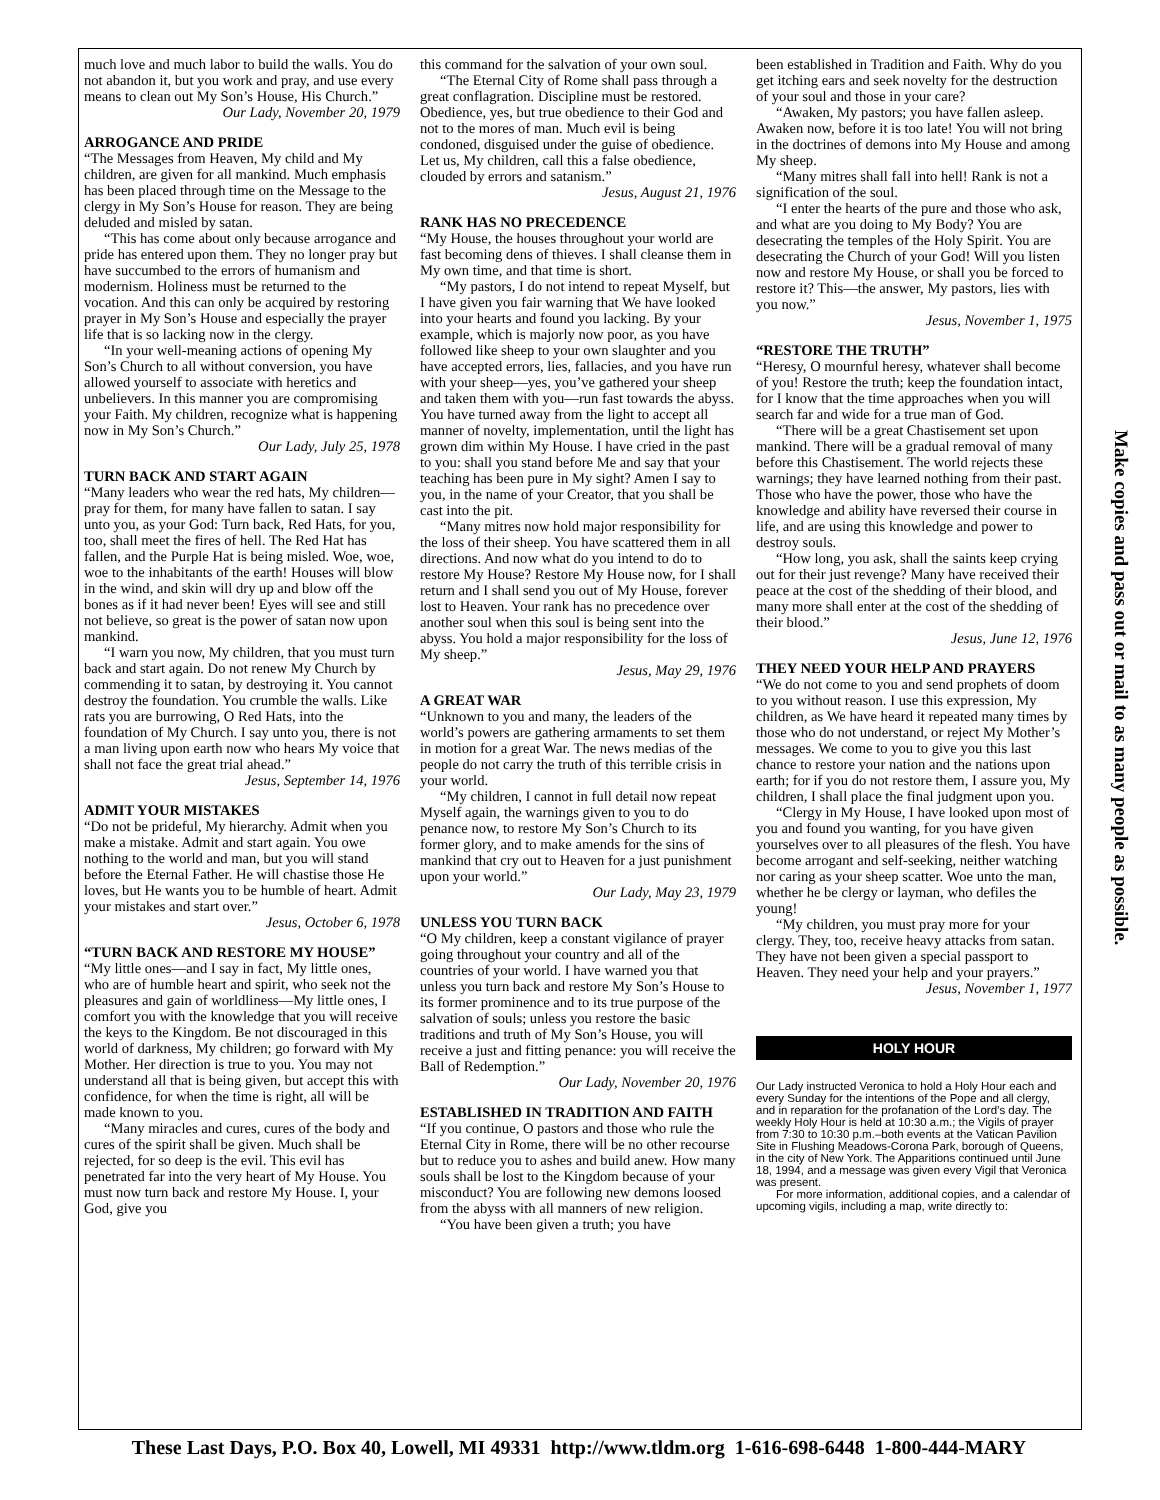much love and much labor to build the walls. You do not abandon it, but you work and pray, and use every means to clean out My Son’s House, His Church.”
Our Lady, November 20, 1979
ARROGANCE AND PRIDE
“The Messages from Heaven, My child and My children, are given for all mankind. Much emphasis has been placed through time on the Message to the clergy in My Son’s House for reason. They are being deluded and misled by satan.
“This has come about only because arrogance and pride has entered upon them. They no longer pray but have succumbed to the errors of humanism and modernism. Holiness must be returned to the vocation. And this can only be acquired by restoring prayer in My Son’s House and especially the prayer life that is so lacking now in the clergy.
“In your well-meaning actions of opening My Son’s Church to all without conversion, you have allowed yourself to associate with heretics and unbelievers. In this manner you are compromising your Faith. My children, recognize what is happening now in My Son’s Church.”
Our Lady, July 25, 1978
TURN BACK AND START AGAIN
“Many leaders who wear the red hats, My children—pray for them, for many have fallen to satan. I say unto you, as your God: Turn back, Red Hats, for you, too, shall meet the fires of hell. The Red Hat has fallen, and the Purple Hat is being misled. Woe, woe, woe to the inhabitants of the earth! Houses will blow in the wind, and skin will dry up and blow off the bones as if it had never been! Eyes will see and still not believe, so great is the power of satan now upon mankind.
“I warn you now, My children, that you must turn back and start again. Do not renew My Church by commending it to satan, by destroying it. You cannot destroy the foundation. You crumble the walls. Like rats you are burrowing, O Red Hats, into the foundation of My Church. I say unto you, there is not a man living upon earth now who hears My voice that shall not face the great trial ahead.”
Jesus, September 14, 1976
ADMIT YOUR MISTAKES
“Do not be prideful, My hierarchy. Admit when you make a mistake. Admit and start again. You owe nothing to the world and man, but you will stand before the Eternal Father. He will chastise those He loves, but He wants you to be humble of heart. Admit your mistakes and start over.”
Jesus, October 6, 1978
“TURN BACK AND RESTORE MY HOUSE”
“My little ones—and I say in fact, My little ones, who are of humble heart and spirit, who seek not the pleasures and gain of worldliness—My little ones, I comfort you with the knowledge that you will receive the keys to the Kingdom. Be not discouraged in this world of darkness, My children; go forward with My Mother. Her direction is true to you. You may not understand all that is being given, but accept this with confidence, for when the time is right, all will be made known to you.
“Many miracles and cures, cures of the body and cures of the spirit shall be given. Much shall be rejected, for so deep is the evil. This evil has penetrated far into the very heart of My House. You must now turn back and restore My House. I, your God, give you
this command for the salvation of your own soul.
“The Eternal City of Rome shall pass through a great conflagration. Discipline must be restored. Obedience, yes, but true obedience to their God and not to the mores of man. Much evil is being condoned, disguised under the guise of obedience. Let us, My children, call this a false obedience, clouded by errors and satanism.”
Jesus, August 21, 1976
RANK HAS NO PRECEDENCE
“My House, the houses throughout your world are fast becoming dens of thieves. I shall cleanse them in My own time, and that time is short.
“My pastors, I do not intend to repeat Myself, but I have given you fair warning that We have looked into your hearts and found you lacking. By your example, which is majorly now poor, as you have followed like sheep to your own slaughter and you have accepted errors, lies, fallacies, and you have run with your sheep—yes, you’ve gathered your sheep and taken them with you—run fast towards the abyss. You have turned away from the light to accept all manner of novelty, implementation, until the light has grown dim within My House. I have cried in the past to you: shall you stand before Me and say that your teaching has been pure in My sight? Amen I say to you, in the name of your Creator, that you shall be cast into the pit.
“Many mitres now hold major responsibility for the loss of their sheep. You have scattered them in all directions. And now what do you intend to do to restore My House? Restore My House now, for I shall return and I shall send you out of My House, forever lost to Heaven. Your rank has no precedence over another soul when this soul is being sent into the abyss. You hold a major responsibility for the loss of My sheep.”
Jesus, May 29, 1976
A GREAT WAR
“Unknown to you and many, the leaders of the world’s powers are gathering armaments to set them in motion for a great War. The news medias of the people do not carry the truth of this terrible crisis in your world.
“My children, I cannot in full detail now repeat Myself again, the warnings given to you to do penance now, to restore My Son’s Church to its former glory, and to make amends for the sins of mankind that cry out to Heaven for a just punishment upon your world.”
Our Lady, May 23, 1979
UNLESS YOU TURN BACK
“O My children, keep a constant vigilance of prayer going throughout your country and all of the countries of your world. I have warned you that unless you turn back and restore My Son’s House to its former prominence and to its true purpose of the salvation of souls; unless you restore the basic traditions and truth of My Son’s House, you will receive a just and fitting penance: you will receive the Ball of Redemption.”
Our Lady, November 20, 1976
ESTABLISHED IN TRADITION AND FAITH
“If you continue, O pastors and those who rule the Eternal City in Rome, there will be no other recourse but to reduce you to ashes and build anew. How many souls shall be lost to the Kingdom because of your misconduct? You are following new demons loosed from the abyss with all manners of new religion.
“You have been given a truth; you have
been established in Tradition and Faith. Why do you get itching ears and seek novelty for the destruction of your soul and those in your care?
“Awaken, My pastors; you have fallen asleep. Awaken now, before it is too late! You will not bring in the doctrines of demons into My House and among My sheep.
“Many mitres shall fall into hell! Rank is not a signification of the soul.
“I enter the hearts of the pure and those who ask, and what are you doing to My Body? You are desecrating the temples of the Holy Spirit. You are desecrating the Church of your God! Will you listen now and restore My House, or shall you be forced to restore it? This—the answer, My pastors, lies with you now.”
Jesus, November 1, 1975
“RESTORE THE TRUTH”
“Heresy, O mournful heresy, whatever shall become of you! Restore the truth; keep the foundation intact, for I know that the time approaches when you will search far and wide for a true man of God.
“There will be a great Chastisement set upon mankind. There will be a gradual removal of many before this Chastisement. The world rejects these warnings; they have learned nothing from their past. Those who have the power, those who have the knowledge and ability have reversed their course in life, and are using this knowledge and power to destroy souls.
“How long, you ask, shall the saints keep crying out for their just revenge? Many have received their peace at the cost of the shedding of their blood, and many more shall enter at the cost of the shedding of their blood.”
Jesus, June 12, 1976
THEY NEED YOUR HELP AND PRAYERS
“We do not come to you and send prophets of doom to you without reason. I use this expression, My children, as We have heard it repeated many times by those who do not understand, or reject My Mother’s messages. We come to you to give you this last chance to restore your nation and the nations upon earth; for if you do not restore them, I assure you, My children, I shall place the final judgment upon you.
“Clergy in My House, I have looked upon most of you and found you wanting, for you have given yourselves over to all pleasures of the flesh. You have become arrogant and self-seeking, neither watching nor caring as your sheep scatter. Woe unto the man, whether he be clergy or layman, who defiles the young!
“My children, you must pray more for your clergy. They, too, receive heavy attacks from satan. They have not been given a special passport to Heaven. They need your help and your prayers.”
Jesus, November 1, 1977
HOLY HOUR
Our Lady instructed Veronica to hold a Holy Hour each and every Sunday for the intentions of the Pope and all clergy, and in reparation for the profanation of the Lord’s day. The weekly Holy Hour is held at 10:30 a.m.; the Vigils of prayer from 7:30 to 10:30 p.m.–both events at the Vatican Pavilion Site in Flushing Meadows-Corona Park, borough of Queens, in the city of New York. The Apparitions continued until June 18, 1994, and a message was given every Vigil that Veronica was present.
For more information, additional copies, and a calendar of upcoming vigils, including a map, write directly to:
Make copies and pass out or mail to as many people as possible.
These Last Days, P.O. Box 40, Lowell, MI 49331 http://www.tldm.org 1-616-698-6448 1-800-444-MARY